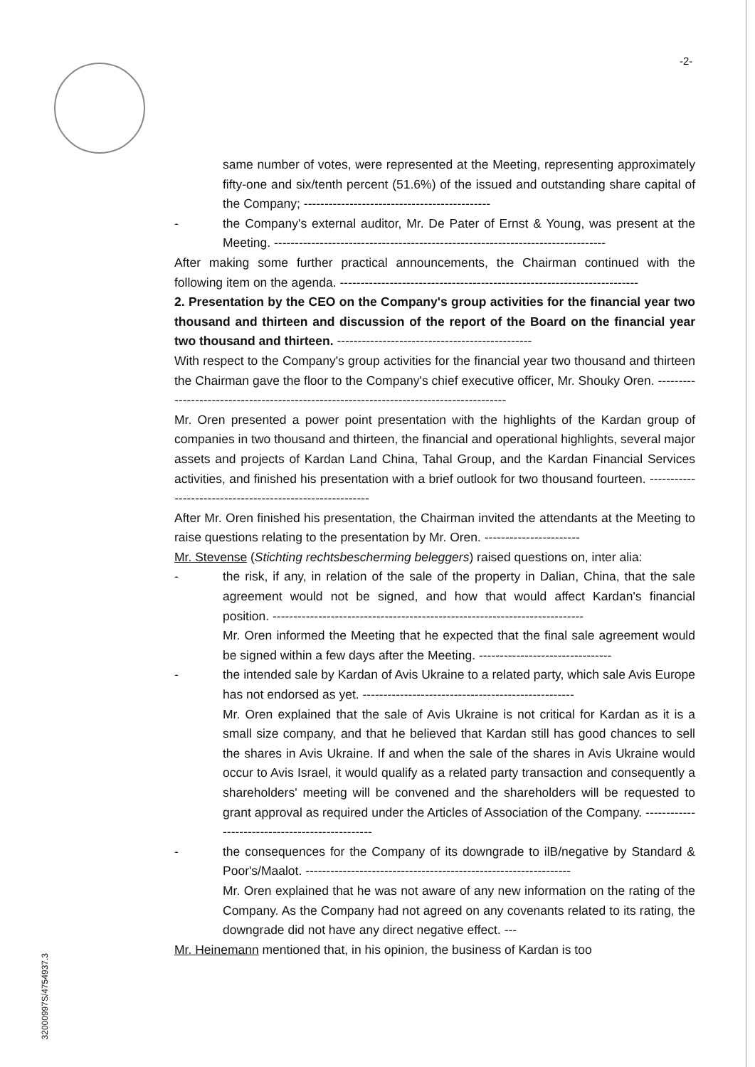-2-
same number of votes, were represented at the Meeting, representing approximately fifty-one and six/tenth percent (51.6%) of the issued and outstanding share capital of the Company; ---------------------------------------------
- the Company's external auditor, Mr. De Pater of Ernst & Young, was present at the Meeting. --------------------------------------------------------------------------------
After making some further practical announcements, the Chairman continued with the following item on the agenda. ------------------------------------------------------------------------
2. Presentation by the CEO on the Company's group activities for the financial year two thousand and thirteen and discussion of the report of the Board on the financial year two thousand and thirteen. -----------------------------------------------
With respect to the Company's group activities for the financial year two thousand and thirteen the Chairman gave the floor to the Company's chief executive officer, Mr. Shouky Oren. -----------------------------------------------------------------------------------------
Mr. Oren presented a power point presentation with the highlights of the Kardan group of companies in two thousand and thirteen, the financial and operational highlights, several major assets and projects of Kardan Land China, Tahal Group, and the Kardan Financial Services activities, and finished his presentation with a brief outlook for two thousand fourteen. ----------------------------------------------------------
After Mr. Oren finished his presentation, the Chairman invited the attendants at the Meeting to raise questions relating to the presentation by Mr. Oren. -----------------------
Mr. Stevense (Stichting rechtsbescherming beleggers) raised questions on, inter alia:
- the risk, if any, in relation of the sale of the property in Dalian, China, that the sale agreement would not be signed, and how that would affect Kardan's financial position. ---------------------------------------------------------------------------
Mr. Oren informed the Meeting that he expected that the final sale agreement would be signed within a few days after the Meeting. --------------------------------
- the intended sale by Kardan of Avis Ukraine to a related party, which sale Avis Europe has not endorsed as yet. ---------------------------------------------------
Mr. Oren explained that the sale of Avis Ukraine is not critical for Kardan as it is a small size company, and that he believed that Kardan still has good chances to sell the shares in Avis Ukraine. If and when the sale of the shares in Avis Ukraine would occur to Avis Israel, it would qualify as a related party transaction and consequently a shareholders' meeting will be convened and the shareholders will be requested to grant approval as required under the Articles of Association of the Company. ------------------------------------------------
- the consequences for the Company of its downgrade to ilB/negative by Standard & Poor's/Maalot. ----------------------------------------------------------------
Mr. Oren explained that he was not aware of any new information on the rating of the Company. As the Company had not agreed on any covenants related to its rating, the downgrade did not have any direct negative effect. ---
Mr. Heinemann mentioned that, in his opinion, the business of Kardan is too
32000997S/4754937.3